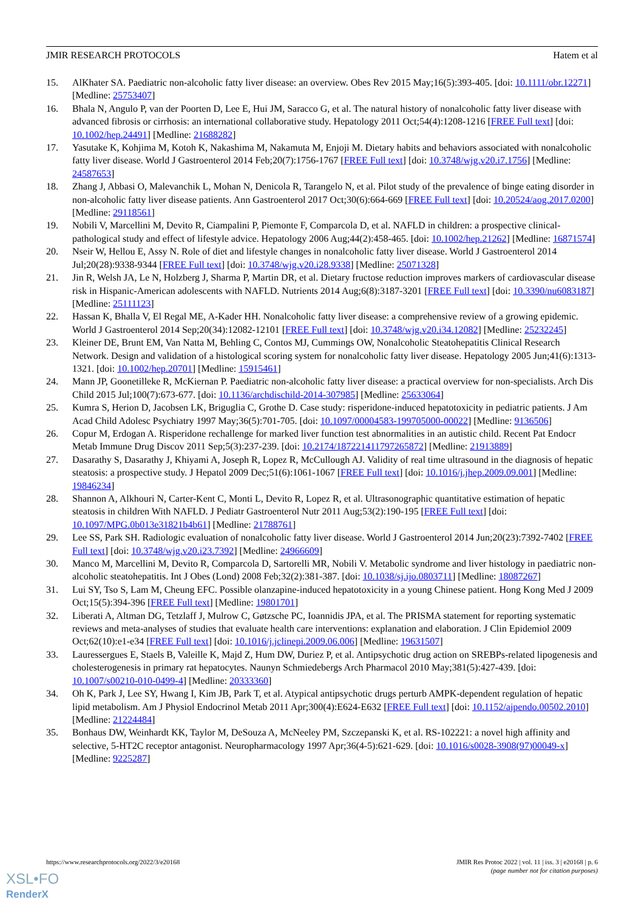JMIR RESEARCH PROTOCOLS Hatem et al
15. AlKhater SA. Paediatric non-alcoholic fatty liver disease: an overview. Obes Rev 2015 May;16(5):393-405. [doi: 10.1111/obr.12271] [Medline: 25753407]
16. Bhala N, Angulo P, van der Poorten D, Lee E, Hui JM, Saracco G, et al. The natural history of nonalcoholic fatty liver disease with advanced fibrosis or cirrhosis: an international collaborative study. Hepatology 2011 Oct;54(4):1208-1216 [FREE Full text] [doi: 10.1002/hep.24491] [Medline: 21688282]
17. Yasutake K, Kohjima M, Kotoh K, Nakashima M, Nakamuta M, Enjoji M. Dietary habits and behaviors associated with nonalcoholic fatty liver disease. World J Gastroenterol 2014 Feb;20(7):1756-1767 [FREE Full text] [doi: 10.3748/wjg.v20.i7.1756] [Medline: 24587653]
18. Zhang J, Abbasi O, Malevanchik L, Mohan N, Denicola R, Tarangelo N, et al. Pilot study of the prevalence of binge eating disorder in non-alcoholic fatty liver disease patients. Ann Gastroenterol 2017 Oct;30(6):664-669 [FREE Full text] [doi: 10.20524/aog.2017.0200] [Medline: 29118561]
19. Nobili V, Marcellini M, Devito R, Ciampalini P, Piemonte F, Comparcola D, et al. NAFLD in children: a prospective clinical-pathological study and effect of lifestyle advice. Hepatology 2006 Aug;44(2):458-465. [doi: 10.1002/hep.21262] [Medline: 16871574]
20. Nseir W, Hellou E, Assy N. Role of diet and lifestyle changes in nonalcoholic fatty liver disease. World J Gastroenterol 2014 Jul;20(28):9338-9344 [FREE Full text] [doi: 10.3748/wjg.v20.i28.9338] [Medline: 25071328]
21. Jin R, Welsh JA, Le N, Holzberg J, Sharma P, Martin DR, et al. Dietary fructose reduction improves markers of cardiovascular disease risk in Hispanic-American adolescents with NAFLD. Nutrients 2014 Aug;6(8):3187-3201 [FREE Full text] [doi: 10.3390/nu6083187] [Medline: 25111123]
22. Hassan K, Bhalla V, El Regal ME, A-Kader HH. Nonalcoholic fatty liver disease: a comprehensive review of a growing epidemic. World J Gastroenterol 2014 Sep;20(34):12082-12101 [FREE Full text] [doi: 10.3748/wjg.v20.i34.12082] [Medline: 25232245]
23. Kleiner DE, Brunt EM, Van Natta M, Behling C, Contos MJ, Cummings OW, Nonalcoholic Steatohepatitis Clinical Research Network. Design and validation of a histological scoring system for nonalcoholic fatty liver disease. Hepatology 2005 Jun;41(6):1313-1321. [doi: 10.1002/hep.20701] [Medline: 15915461]
24. Mann JP, Goonetilleke R, McKiernan P. Paediatric non-alcoholic fatty liver disease: a practical overview for non-specialists. Arch Dis Child 2015 Jul;100(7):673-677. [doi: 10.1136/archdischild-2014-307985] [Medline: 25633064]
25. Kumra S, Herion D, Jacobsen LK, Briguglia C, Grothe D. Case study: risperidone-induced hepatotoxicity in pediatric patients. J Am Acad Child Adolesc Psychiatry 1997 May;36(5):701-705. [doi: 10.1097/00004583-199705000-00022] [Medline: 9136506]
26. Copur M, Erdogan A. Risperidone rechallenge for marked liver function test abnormalities in an autistic child. Recent Pat Endocr Metab Immune Drug Discov 2011 Sep;5(3):237-239. [doi: 10.2174/187221411797265872] [Medline: 21913889]
27. Dasarathy S, Dasarathy J, Khiyami A, Joseph R, Lopez R, McCullough AJ. Validity of real time ultrasound in the diagnosis of hepatic steatosis: a prospective study. J Hepatol 2009 Dec;51(6):1061-1067 [FREE Full text] [doi: 10.1016/j.jhep.2009.09.001] [Medline: 19846234]
28. Shannon A, Alkhouri N, Carter-Kent C, Monti L, Devito R, Lopez R, et al. Ultrasonographic quantitative estimation of hepatic steatosis in children With NAFLD. J Pediatr Gastroenterol Nutr 2011 Aug;53(2):190-195 [FREE Full text] [doi: 10.1097/MPG.0b013e31821b4b61] [Medline: 21788761]
29. Lee SS, Park SH. Radiologic evaluation of nonalcoholic fatty liver disease. World J Gastroenterol 2014 Jun;20(23):7392-7402 [FREE Full text] [doi: 10.3748/wjg.v20.i23.7392] [Medline: 24966609]
30. Manco M, Marcellini M, Devito R, Comparcola D, Sartorelli MR, Nobili V. Metabolic syndrome and liver histology in paediatric non-alcoholic steatohepatitis. Int J Obes (Lond) 2008 Feb;32(2):381-387. [doi: 10.1038/sj.ijo.0803711] [Medline: 18087267]
31. Lui SY, Tso S, Lam M, Cheung EFC. Possible olanzapine-induced hepatotoxicity in a young Chinese patient. Hong Kong Med J 2009 Oct;15(5):394-396 [FREE Full text] [Medline: 19801701]
32. Liberati A, Altman DG, Tetzlaff J, Mulrow C, Gøtzsche PC, Ioannidis JPA, et al. The PRISMA statement for reporting systematic reviews and meta-analyses of studies that evaluate health care interventions: explanation and elaboration. J Clin Epidemiol 2009 Oct;62(10):e1-e34 [FREE Full text] [doi: 10.1016/j.jclinepi.2009.06.006] [Medline: 19631507]
33. Lauressergues E, Staels B, Valeille K, Majd Z, Hum DW, Duriez P, et al. Antipsychotic drug action on SREBPs-related lipogenesis and cholesterogenesis in primary rat hepatocytes. Naunyn Schmiedebergs Arch Pharmacol 2010 May;381(5):427-439. [doi: 10.1007/s00210-010-0499-4] [Medline: 20333360]
34. Oh K, Park J, Lee SY, Hwang I, Kim JB, Park T, et al. Atypical antipsychotic drugs perturb AMPK-dependent regulation of hepatic lipid metabolism. Am J Physiol Endocrinol Metab 2011 Apr;300(4):E624-E632 [FREE Full text] [doi: 10.1152/ajpendo.00502.2010] [Medline: 21224484]
35. Bonhaus DW, Weinhardt KK, Taylor M, DeSouza A, McNeeley PM, Szczepanski K, et al. RS-102221: a novel high affinity and selective, 5-HT2C receptor antagonist. Neuropharmacology 1997 Apr;36(4-5):621-629. [doi: 10.1016/s0028-3908(97)00049-x] [Medline: 9225287]
https://www.researchprotocols.org/2022/3/e20168 JMIR Res Protoc 2022 | vol. 11 | iss. 3 | e20168 | p. 6
(page number not for citation purposes)
XSL•FO
RenderX